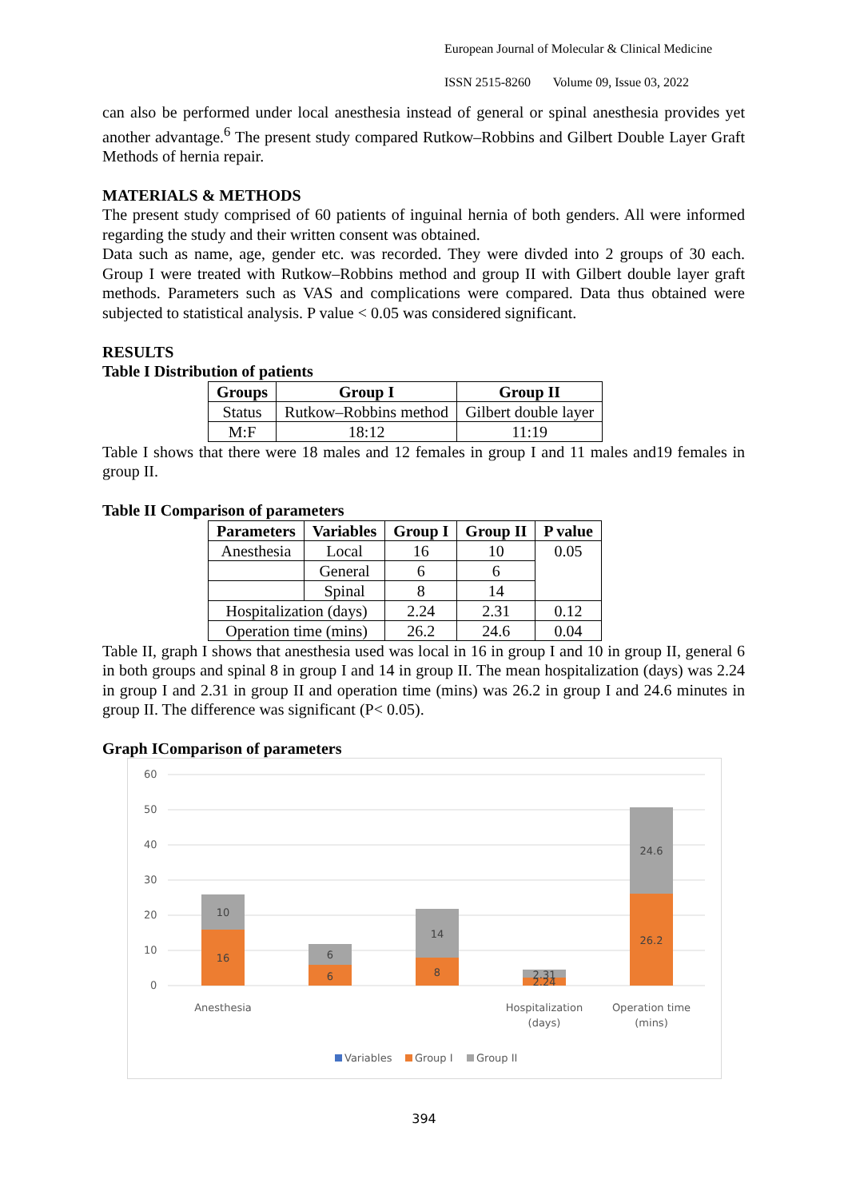European Journal of Molecular & Clinical Medicine
ISSN 2515-8260 Volume 09, Issue 03, 2022
can also be performed under local anesthesia instead of general or spinal anesthesia provides yet another advantage.<sup>6</sup> The present study compared Rutkow–Robbins and Gilbert Double Layer Graft Methods of hernia repair.
MATERIALS & METHODS
The present study comprised of 60 patients of inguinal hernia of both genders. All were informed regarding the study and their written consent was obtained.
Data such as name, age, gender etc. was recorded. They were divded into 2 groups of 30 each. Group I were treated with Rutkow–Robbins method and group II with Gilbert double layer graft methods. Parameters such as VAS and complications were compared. Data thus obtained were subjected to statistical analysis. P value < 0.05 was considered significant.
RESULTS
Table I Distribution of patients
| Groups | Group I | Group II |
| --- | --- | --- |
| Status | Rutkow–Robbins method | Gilbert double layer |
| M:F | 18:12 | 11:19 |
Table I shows that there were 18 males and 12 females in group I and 11 males and19 females in group II.
Table II Comparison of parameters
| Parameters | Variables | Group I | Group II | P value |
| --- | --- | --- | --- | --- |
| Anesthesia | Local | 16 | 10 | 0.05 |
| | General | 6 | 6 | |
| | Spinal | 8 | 14 | |
| Hospitalization (days) | | 2.24 | 2.31 | 0.12 |
| Operation time (mins) | | 26.2 | 24.6 | 0.04 |
Table II, graph I shows that anesthesia used was local in 16 in group I and 10 in group II, general 6 in both groups and spinal 8 in group I and 14 in group II. The mean hospitalization (days) was 2.24 in group I and 2.31 in group II and operation time (mins) was 26.2 in group I and 24.6 minutes in group II. The difference was significant (P< 0.05).
Graph IComparison of parameters
60
50
40
30
20
10
0
16
10
6
6
8
14
2.31
2.24
26.2
24.6
Anesthesia
Hospitalization
(days)
Operation time
(mins)
Variables
Group I
Group II
394